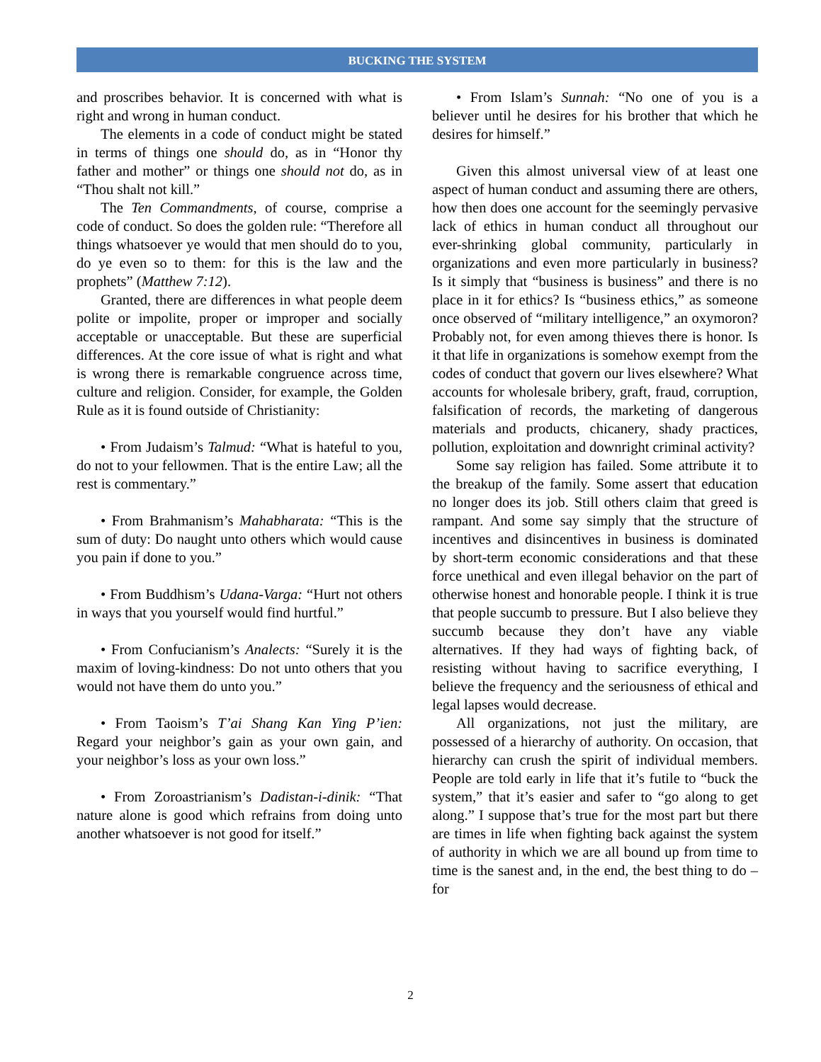BUCKING THE SYSTEM
and proscribes behavior. It is concerned with what is right and wrong in human conduct.
The elements in a code of conduct might be stated in terms of things one should do, as in “Honor thy father and mother” or things one should not do, as in “Thou shalt not kill.”
The Ten Commandments, of course, comprise a code of conduct. So does the golden rule: “Therefore all things whatsoever ye would that men should do to you, do ye even so to them: for this is the law and the prophets” (Matthew 7:12).
Granted, there are differences in what people deem polite or impolite, proper or improper and socially acceptable or unacceptable. But these are superficial differences. At the core issue of what is right and what is wrong there is remarkable congruence across time, culture and religion. Consider, for example, the Golden Rule as it is found outside of Christianity:
• From Judaism’s Talmud: “What is hateful to you, do not to your fellowmen. That is the entire Law; all the rest is commentary.”
• From Brahmanism’s Mahabharata: “This is the sum of duty: Do naught unto others which would cause you pain if done to you.”
• From Buddhism’s Udana-Varga: “Hurt not others in ways that you yourself would find hurtful.”
• From Confucianism’s Analects: “Surely it is the maxim of loving-kindness: Do not unto others that you would not have them do unto you.”
• From Taoism’s T’ai Shang Kan Ying P’ien: Regard your neighbor’s gain as your own gain, and your neighbor’s loss as your own loss.”
• From Zoroastrianism’s Dadistan-i-dinik: “That nature alone is good which refrains from doing unto another whatsoever is not good for itself.”
• From Islam’s Sunnah: “No one of you is a believer until he desires for his brother that which he desires for himself.”
Given this almost universal view of at least one aspect of human conduct and assuming there are others, how then does one account for the seemingly pervasive lack of ethics in human conduct all throughout our ever-shrinking global community, particularly in organizations and even more particularly in business? Is it simply that “business is business” and there is no place in it for ethics? Is “business ethics,” as someone once observed of “military intelligence,” an oxymoron? Probably not, for even among thieves there is honor. Is it that life in organizations is somehow exempt from the codes of conduct that govern our lives elsewhere? What accounts for wholesale bribery, graft, fraud, corruption, falsification of records, the marketing of dangerous materials and products, chicanery, shady practices, pollution, exploitation and downright criminal activity?
Some say religion has failed. Some attribute it to the breakup of the family. Some assert that education no longer does its job. Still others claim that greed is rampant. And some say simply that the structure of incentives and disincentives in business is dominated by short-term economic considerations and that these force unethical and even illegal behavior on the part of otherwise honest and honorable people. I think it is true that people succumb to pressure. But I also believe they succumb because they don’t have any viable alternatives. If they had ways of fighting back, of resisting without having to sacrifice everything, I believe the frequency and the seriousness of ethical and legal lapses would decrease.
All organizations, not just the military, are possessed of a hierarchy of authority. On occasion, that hierarchy can crush the spirit of individual members. People are told early in life that it’s futile to “buck the system,” that it’s easier and safer to “go along to get along.” I suppose that’s true for the most part but there are times in life when fighting back against the system of authority in which we are all bound up from time to time is the sanest and, in the end, the best thing to do – for
2